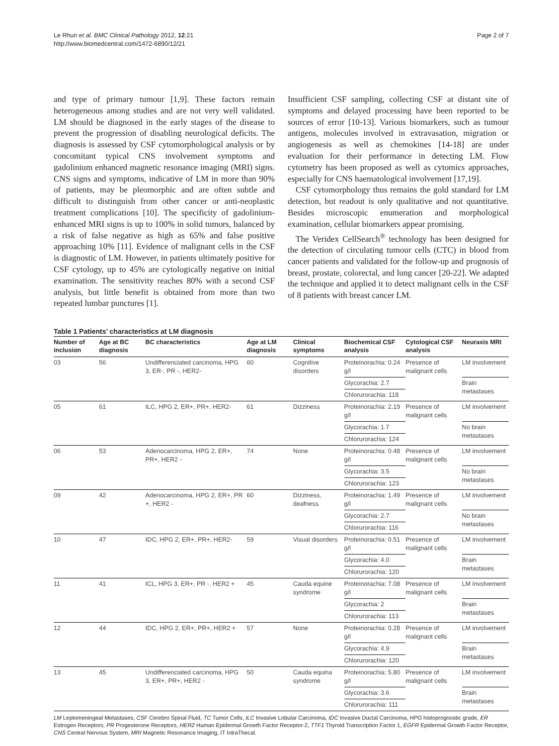Le Rhun et al. BMC Clinical Pathology 2012, 12:21
http://www.biomedcentral.com/1472-6890/12/21
Page 2 of 7
and type of primary tumour [1,9]. These factors remain heterogeneous among studies and are not very well validated. LM should be diagnosed in the early stages of the disease to prevent the progression of disabling neurological deficits. The diagnosis is assessed by CSF cytomorphological analysis or by concomitant typical CNS involvement symptoms and gadolinium enhanced magnetic resonance imaging (MRI) signs. CNS signs and symptoms, indicative of LM in more than 90% of patients, may be pleomorphic and are often subtle and difficult to distinguish from other cancer or anti-neoplastic treatment complications [10]. The specificity of gadolinium-enhanced MRI signs is up to 100% in solid tumors, balanced by a risk of false negative as high as 65% and false positive approaching 10% [11]. Evidence of malignant cells in the CSF is diagnostic of LM. However, in patients ultimately positive for CSF cytology, up to 45% are cytologically negative on initial examination. The sensitivity reaches 80% with a second CSF analysis, but little benefit is obtained from more than two repeated lumbar punctures [1].
Insufficient CSF sampling, collecting CSF at distant site of symptoms and delayed processing have been reported to be sources of error [10-13]. Various biomarkers, such as tumour antigens, molecules involved in extravasation, migration or angiogenesis as well as chemokines [14-18] are under evaluation for their performance in detecting LM. Flow cytometry has been proposed as well as cytomics approaches, especially for CNS haematological involvement [17,19].
CSF cytomorphology thus remains the gold standard for LM detection, but readout is only qualitative and not quantitative. Besides microscopic enumeration and morphological examination, cellular biomarkers appear promising.
The Veridex CellSearch<sup>®</sup> technology has been designed for the detection of circulating tumour cells (CTC) in blood from cancer patients and validated for the follow-up and prognosis of breast, prostate, colorectal, and lung cancer [20-22]. We adapted the technique and applied it to detect malignant cells in the CSF of 8 patients with breast cancer LM.
Table 1 Patients’ characteristics at LM diagnosis
| Number of inclusion | Age at BC diagnosis | BC characteristics | Age at LM diagnosis | Clinical symptoms | Biochemical CSF analysis | Cytological CSF analysis | Neuraxis MRI |
| --- | --- | --- | --- | --- | --- | --- | --- |
| 03 | 56 | Undifferenciated carcinoma, HPG 3, ER-, PR -, HER2- | 60 | Cognitive disorders | Proteinorachia: 0.24 g/l | Presence of malignant cells | LM involvement |
| | | | | | Glycorachia: 2.7 | | Brain metastases |
| | | | | | Chlorurorachia: 118 | | |
| 05 | 61 | ILC, HPG 2, ER+, PR+, HER2- | 61 | Dizziness | Proteinorachia: 2.19 g/l | Presence of malignant cells | LM involvement |
| | | | | | Glycorachia: 1.7 | | No brain metastases |
| | | | | | Chlorurorachia: 124 | | |
| 06 | 53 | Adenocarcinoma, HPG 2, ER+, PR+, HER2 - | 74 | None | Proteinorachia: 0.48 g/l | Presence of malignant cells | LM involvement |
| | | | | | Glycorachia: 3.5 | | No brain metastases |
| | | | | | Chlorurorachia: 123 | | |
| 09 | 42 | Adenocarcinoma, HPG 2, ER+, PR +, HER2 - | 60 | Dizziness, deafness | Proteinorachia: 1.49 g/l | Presence of malignant cells | LM involvement |
| | | | | | Glycorachia: 2.7 | | No brain metastases |
| | | | | | Chlorurorachia: 116 | | |
| 10 | 47 | IDC, HPG 2, ER+, PR+, HER2- | 59 | Visual disorders | Proteinorachia: 0.51 g/l | Presence of malignant cells | LM involvement |
| | | | | | Glycorachia: 4.0 | | Brain metastases |
| | | | | | Chlorurorachia: 120 | | |
| 11 | 41 | ICL, HPG 3, ER+, PR -, HER2 + | 45 | Cauda equine syndrome | Proteinorachia: 7.08 g/l | Presence of malignant cells | LM involvement |
| | | | | | Glycorachia: 2 | | Brain metastases |
| | | | | | Chlorurorachia: 113 | | |
| 12 | 44 | IDC, HPG 2, ER+, PR+, HER2 + | 57 | None | Proteinorachia: 0.28 g/l | Presence of malignant cells | LM involvement |
| | | | | | Glycorachia: 4.9 | | Brain metastases |
| | | | | | Chlorurorachia: 120 | | |
| 13 | 45 | Undifferenciated carcinoma, HPG 3, ER+, PR+, HER2 - | 50 | Cauda equina syndrome | Proteinorachia: 5.80 g/l | Presence of malignant cells | LM involvement |
| | | | | | Glycorachia: 3.6 | | Brain metastases |
| | | | | | Chlorurorachia: 111 | | |
LM Leptomeningeal Metastases, CSF Cerebro Spinal Fluid, TC Tumor Cells, ILC Invasive Lobular Carcinoma, IDC Invasive Ductal Carcinoma, HPG histoprognostic grade, ER Estrogen Receptors, PR Progesterone Receptors, HER2 Human Epidermal Growth Factor Receptor-2, TTF1 Thyroid Transcription Factor 1, EGFR Epidermal Growth Factor Receptor, CNS Central Nervous System, MRI Magnetic Resonance Imaging, IT IntraThecal.